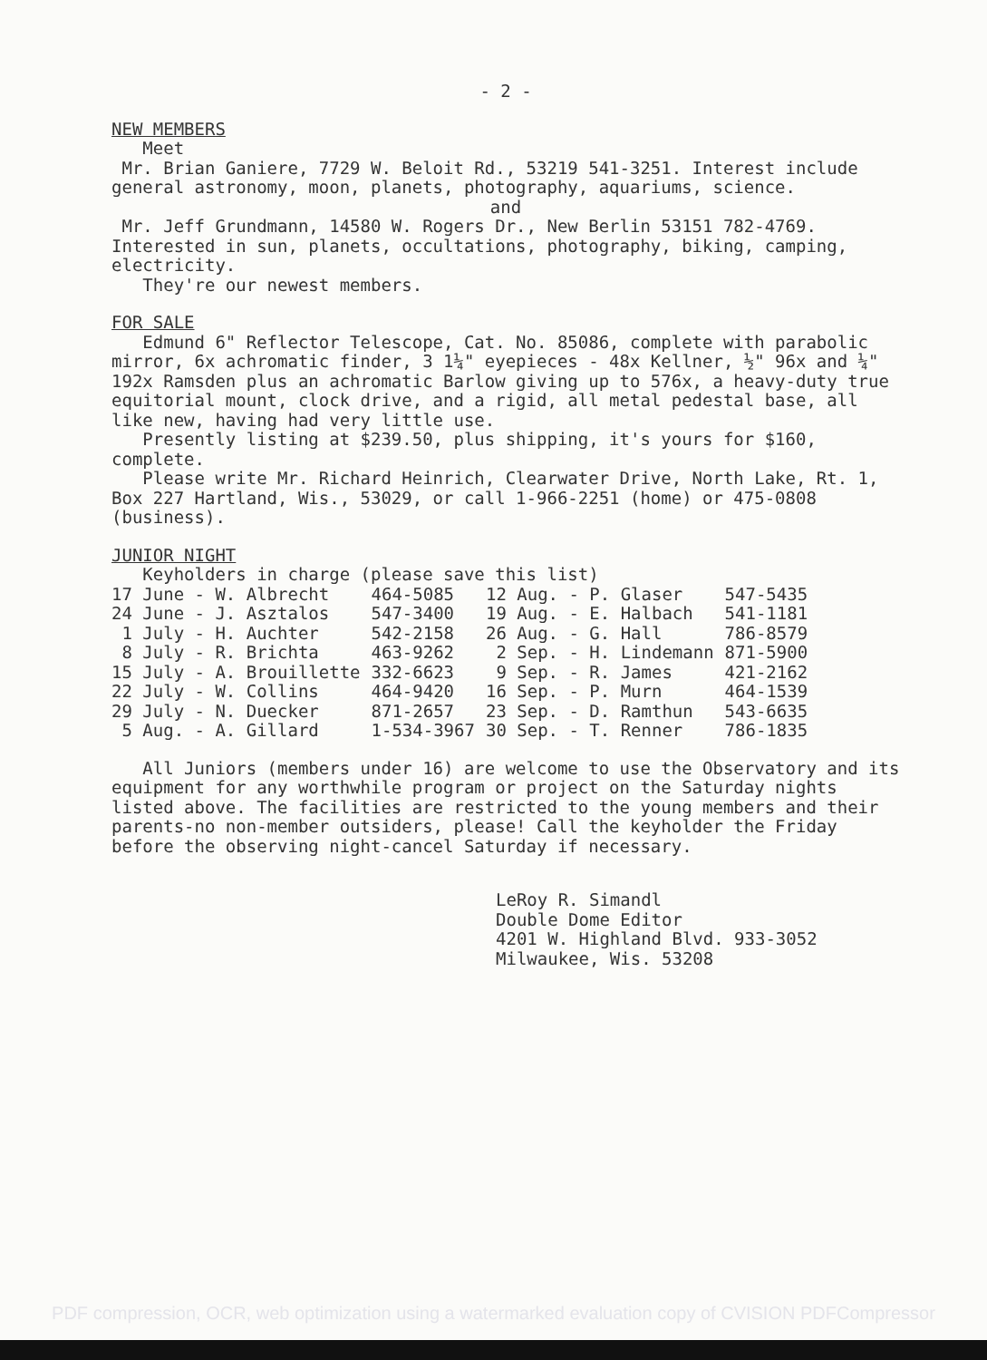- 2 -
NEW MEMBERS
Meet
Mr. Brian Ganiere, 7729 W. Beloit Rd., 53219 541-3251. Interest include general astronomy, moon, planets, photography, aquariums, science.
and
Mr. Jeff Grundmann, 14580 W. Rogers Dr., New Berlin 53151 782-4769. Interested in sun, planets, occultations, photography, biking, camping, electricity.
They're our newest members.
FOR SALE
Edmund 6" Reflector Telescope, Cat. No. 85086, complete with parabolic mirror, 6x achromatic finder, 3 1¼" eyepieces - 48x Kellner, ½" 96x and ¼" 192x Ramsden plus an achromatic Barlow giving up to 576x, a heavy-duty true equitorial mount, clock drive, and a rigid, all metal pedestal base, all like new, having had very little use.
Presently listing at $239.50, plus shipping, it's yours for $160, complete.
Please write Mr. Richard Heinrich, Clearwater Drive, North Lake, Rt. 1, Box 227 Hartland, Wis., 53029, or call 1-966-2251 (home) or 475-0808 (business).
JUNIOR NIGHT
Keyholders in charge (please save this list)
| 17 June - W. Albrecht | 464-5085 | 12 Aug. - P. Glaser | 547-5435 |
| 24 June - J. Asztalos | 547-3400 | 19 Aug. - E. Halbach | 541-1181 |
| 1 July - H. Auchter | 542-2158 | 26 Aug. - G. Hall | 786-8579 |
| 8 July - R. Brichta | 463-9262 | 2 Sep. - H. Lindemann | 871-5900 |
| 15 July - A. Brouillette | 332-6623 | 9 Sep. - R. James | 421-2162 |
| 22 July - W. Collins | 464-9420 | 16 Sep. - P. Murn | 464-1539 |
| 29 July - N. Duecker | 871-2657 | 23 Sep. - D. Ramthun | 543-6635 |
| 5 Aug. - A. Gillard | 1-534-3967 | 30 Sep. - T. Renner | 786-1835 |
All Juniors (members under 16) are welcome to use the Observatory and its equipment for any worthwhile program or project on the Saturday nights listed above. The facilities are restricted to the young members and their parents-no non-member outsiders, please! Call the keyholder the Friday before the observing night-cancel Saturday if necessary.
LeRoy R. Simandl
Double Dome Editor
4201 W. Highland Blvd. 933-3052
Milwaukee, Wis. 53208
PDF compression, OCR, web optimization using a watermarked evaluation copy of CVISION PDFCompressor